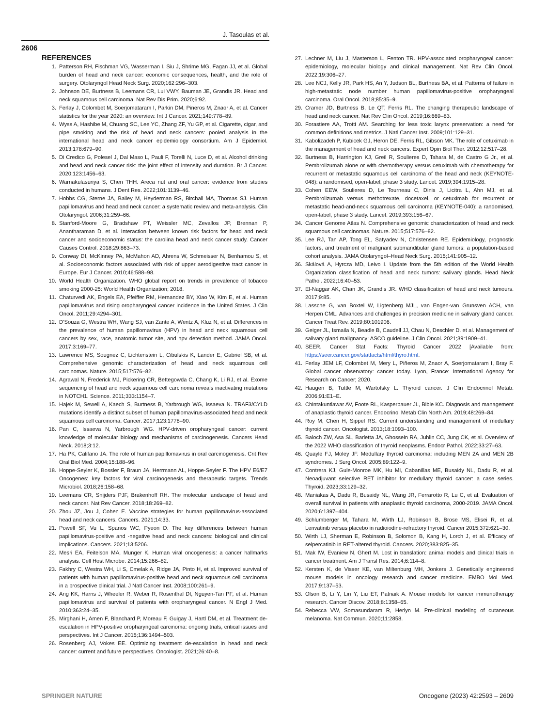J. Tasoulas et al.
2606
REFERENCES
1. Patterson RH, Fischman VG, Wasserman I, Siu J, Shrime MG, Fagan JJ, et al. Global burden of head and neck cancer: economic consequences, health, and the role of surgery. Otolaryngol Head Neck Surg. 2020;162:296–303.
2. Johnson DE, Burtness B, Leemans CR, Lui VWY, Bauman JE, Grandis JR. Head and neck squamous cell carcinoma. Nat Rev Dis Prim. 2020;6:92.
3. Ferlay J, Colombet M, Soerjomataram I, Parkin DM, Pineros M, Znaor A, et al. Cancer statistics for the year 2020: an overview. Int J Cancer. 2021;149:778–89.
4. Wyss A, Hashibe M, Chuang SC, Lee YC, Zhang ZF, Yu GP, et al. Cigarette, cigar, and pipe smoking and the risk of head and neck cancers: pooled analysis in the international head and neck cancer epidemiology consortium. Am J Epidemiol. 2013;178:679–90.
5. Di Credico G, Polesel J, Dal Maso L, Pauli F, Torelli N, Luce D, et al. Alcohol drinking and head and neck cancer risk: the joint effect of intensity and duration. Br J Cancer. 2020;123:1456–63.
6. Warnakulasuriya S, Chen THH. Areca nut and oral cancer: evidence from studies conducted in humans. J Dent Res. 2022;101:1139–46.
7. Hobbs CG, Sterne JA, Bailey M, Heyderman RS, Birchall MA, Thomas SJ. Human papillomavirus and head and neck cancer: a systematic review and meta-analysis. Clin Otolaryngol. 2006;31:259–66.
8. Stanford-Moore G, Bradshaw PT, Weissler MC, Zevallos JP, Brennan P, Anantharaman D, et al. Interaction between known risk factors for head and neck cancer and socioeconomic status: the carolina head and neck cancer study. Cancer Causes Control. 2018;29:863–73.
9. Conway DI, McKinney PA, McMahon AD, Ahrens W, Schmeisser N, Benhamou S, et al. Socioeconomic factors associated with risk of upper aerodigestive tract cancer in Europe. Eur J Cancer. 2010;46:588–98.
10. World Health Organization. WHO global report on trends in prevalence of tobacco smoking 2000-25: World Health Organization; 2018.
11. Chaturvedi AK, Engels EA, Pfeiffer RM, Hernandez BY, Xiao W, Kim E, et al. Human papillomavirus and rising oropharyngeal cancer incidence in the United States. J Clin Oncol. 2011;29:4294–301.
12. D’Souza G, Westra WH, Wang SJ, van Zante A, Wentz A, Kluz N, et al. Differences in the prevalence of human papillomavirus (HPV) in head and neck squamous cell cancers by sex, race, anatomic tumor site, and hpv detection method. JAMA Oncol. 2017;3:169–77.
13. Lawrence MS, Sougnez C, Lichtenstein L, Cibulskis K, Lander E, Gabriel SB, et al. Comprehensive genomic characterization of head and neck squamous cell carcinomas. Nature. 2015;517:576–82.
14. Agrawal N, Frederick MJ, Pickering CR, Bettegowda C, Chang K, Li RJ, et al. Exome sequencing of head and neck squamous cell carcinoma reveals inactivating mutations in NOTCH1. Science. 2011;333:1154–7.
15. Hajek M, Sewell A, Kaech S, Burtness B, Yarbrough WG, Issaeva N. TRAF3/CYLD mutations identify a distinct subset of human papillomavirus-associated head and neck squamous cell carcinoma. Cancer. 2017;123:1778–90.
16. Pan C, Issaeva N, Yarbrough WG. HPV-driven oropharyngeal cancer: current knowledge of molecular biology and mechanisms of carcinogenesis. Cancers Head Neck. 2018;3:12.
17. Ha PK, Califano JA. The role of human papillomavirus in oral carcinogenesis. Crit Rev Oral Biol Med. 2004;15:188–96.
18. Hoppe-Seyler K, Bossler F, Braun JA, Herrmann AL, Hoppe-Seyler F. The HPV E6/E7 Oncogenes: key factors for viral carcinogenesis and therapeutic targets. Trends Microbiol. 2018;26:158–68.
19. Leemans CR, Snijders PJF, Brakenhoff RH. The molecular landscape of head and neck cancer. Nat Rev Cancer. 2018;18:269–82.
20. Zhou JZ, Jou J, Cohen E. Vaccine strategies for human papillomavirus-associated head and neck cancers. Cancers. 2021;14:33.
21. Powell SF, Vu L, Spanos WC, Pyeon D. The key differences between human papillomavirus-positive and -negative head and neck cancers: biological and clinical implications. Cancers. 2021;13:5206.
22. Mesri EA, Feitelson MA, Munger K. Human viral oncogenesis: a cancer hallmarks analysis. Cell Host Microbe. 2014;15:266–82.
23. Fakhry C, Westra WH, Li S, Cmelak A, Ridge JA, Pinto H, et al. Improved survival of patients with human papillomavirus-positive head and neck squamous cell carcinoma in a prospective clinical trial. J Natl Cancer Inst. 2008;100:261–9.
24. Ang KK, Harris J, Wheeler R, Weber R, Rosenthal DI, Nguyen-Tan PF, et al. Human papillomavirus and survival of patients with oropharyngeal cancer. N Engl J Med. 2010;363:24–35.
25. Mirghani H, Amen F, Blanchard P, Moreau F, Guigay J, Hartl DM, et al. Treatment de-escalation in HPV-positive oropharyngeal carcinoma: ongoing trials, critical issues and perspectives. Int J Cancer. 2015;136:1494–503.
26. Rosenberg AJ, Vokes EE. Optimizing treatment de-escalation in head and neck cancer: current and future perspectives. Oncologist. 2021;26:40–8.
27. Lechner M, Liu J, Masterson L, Fenton TR. HPV-associated oropharyngeal cancer: epidemiology, molecular biology and clinical management. Nat Rev Clin Oncol. 2022;19:306–27.
28. Lee NCJ, Kelly JR, Park HS, An Y, Judson BL, Burtness BA, et al. Patterns of failure in high-metastatic node number human papillomavirus-positive oropharyngeal carcinoma. Oral Oncol. 2018;85:35–9.
29. Cramer JD, Burtness B, Le QT, Ferris RL. The changing therapeutic landscape of head and neck cancer. Nat Rev Clin Oncol. 2019;16:669–83.
30. Forastiere AA, Trotti AM. Searching for less toxic larynx preservation: a need for common definitions and metrics. J Natl Cancer Inst. 2009;101:129–31.
31. Kabolizadeh P, Kubicek GJ, Heron DE, Ferris RL, Gibson MK. The role of cetuximab in the management of head and neck cancers. Expert Opin Biol Ther. 2012;12:517–28.
32. Burtness B, Harrington KJ, Greil R, Soulieres D, Tahara M, de Castro G Jr., et al. Pembrolizumab alone or with chemotherapy versus cetuximab with chemotherapy for recurrent or metastatic squamous cell carcinoma of the head and neck (KEYNOTE-048): a randomised, open-label, phase 3 study. Lancet. 2019;394:1915–28.
33. Cohen EEW, Soulieres D, Le Tourneau C, Dinis J, Licitra L, Ahn MJ, et al. Pembrolizumab versus methotrexate, docetaxel, or cetuximab for recurrent or metastatic head-and-neck squamous cell carcinoma (KEYNOTE-040): a randomised, open-label, phase 3 study. Lancet. 2019;393:156–67.
34. Cancer Genome Atlas N. Comprehensive genomic characterization of head and neck squamous cell carcinomas. Nature. 2015;517:576–82.
35. Lee RJ, Tan AP, Tong EL, Satyadev N, Christensen RE. Epidemiology, prognostic factors, and treatment of malignant submandibular gland tumors: a population-based cohort analysis. JAMA Otolaryngol–Head Neck Surg. 2015;141:905–12.
36. Skálová A, Hyrcza MD, Leivo I. Update from the 5th edition of the World Health Organization classification of head and neck tumors: salivary glands. Head Neck Pathol. 2022;16:40–53.
37. El-Naggar AK, Chan JK, Grandis JR. WHO classification of head and neck tumours. 2017;9:85.
38. Lassche G, van Boxtel W, Ligtenberg MJL, van Engen-van Grunsven ACH, van Herpen CML. Advances and challenges in precision medicine in salivary gland cancer. Cancer Treat Rev. 2019;80:101906.
39. Geiger JL, Ismaila N, Beadle B, Caudell JJ, Chau N, Deschler D. et al. Management of salivary gland malignancy: ASCO guideline. J Clin Oncol. 2021;39:1909–41.
40. SEER. Cancer Stat Facts: Thyroid Cancer 2022 [Available from: https://seer.cancer.gov/statfacts/html/thyro.html.
41. Ferlay JEM LF, Colombet M, Mery L, Piñeros M, Znaor A, Soerjomataram I, Bray F. Global cancer observatory: cancer today. Lyon, France: International Agency for Research on Cancer; 2020.
42. Haugen B, Tuttle M, Wartofsky L. Thyroid cancer. J Clin Endocrinol Metab. 2006;91:E1–E.
43. Chintakuntlawar AV, Foote RL, Kasperbauer JL, Bible KC. Diagnosis and management of anaplastic thyroid cancer. Endocrinol Metab Clin North Am. 2019;48:269–84.
44. Roy M, Chen H, Sippel RS. Current understanding and management of medullary thyroid cancer. Oncologist. 2013;18:1093–100.
45. Baloch ZW, Asa SL, Barletta JA, Ghossein RA, Juhlin CC, Jung CK, et al. Overview of the 2022 WHO classification of thyroid neoplasms. Endocr Pathol. 2022;33:27–63.
46. Quayle FJ, Moley JF. Medullary thyroid carcinoma: including MEN 2A and MEN 2B syndromes. J Surg Oncol. 2005;89:122–9.
47. Contrera KJ, Gule-Monroe MK, Hu MI, Cabanillas ME, Busaidy NL, Dadu R, et al. Neoadjuvant selective RET inhibitor for medullary thyroid cancer: a case series. Thyroid. 2023;33:129–32.
48. Maniakas A, Dadu R, Busaidy NL, Wang JR, Ferrarotto R, Lu C, et al. Evaluation of overall survival in patients with anaplastic thyroid carcinoma, 2000-2019. JAMA Oncol. 2020;6:1397–404.
49. Schlumberger M, Tahara M, Wirth LJ, Robinson B, Brose MS, Elisei R, et al. Lenvatinib versus placebo in radioiodine-refractory thyroid. Cancer 2015;372:621–30.
50. Wirth LJ, Sherman E, Robinson B, Solomon B, Kang H, Lorch J, et al. Efficacy of selpercatinib in RET-altered thyroid. Cancers. 2020;383:825–35.
51. Mak IW, Evaniew N, Ghert M. Lost in translation: animal models and clinical trials in cancer treatment. Am J Transl Res. 2014;6:114–8.
52. Kersten K, de Visser KE, van Miltenburg MH, Jonkers J. Genetically engineered mouse models in oncology research and cancer medicine. EMBO Mol Med. 2017;9:137–53.
53. Olson B, Li Y, Lin Y, Liu ET, Patnaik A. Mouse models for cancer immunotherapy research. Cancer Discov. 2018;8:1358–65.
54. Rebecca VW, Somasundaram R, Herlyn M. Pre-clinical modeling of cutaneous melanoma. Nat Commun. 2020;11:2858.
SPRINGER NATURE Oncogene (2023) 42:2593 – 2609